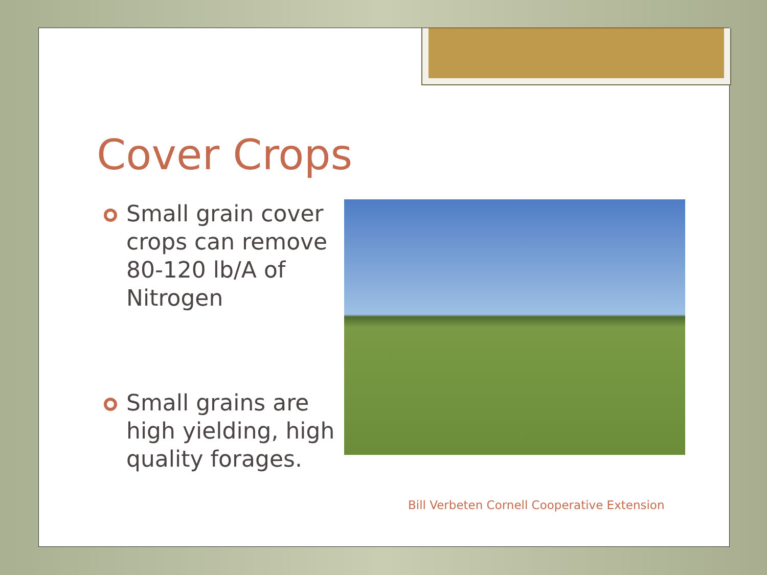Cover Crops
Small grain cover crops can remove 80-120 lb/A of Nitrogen
Small grains are high yielding, high quality forages.
Bill Verbeten Cornell Cooperative Extension